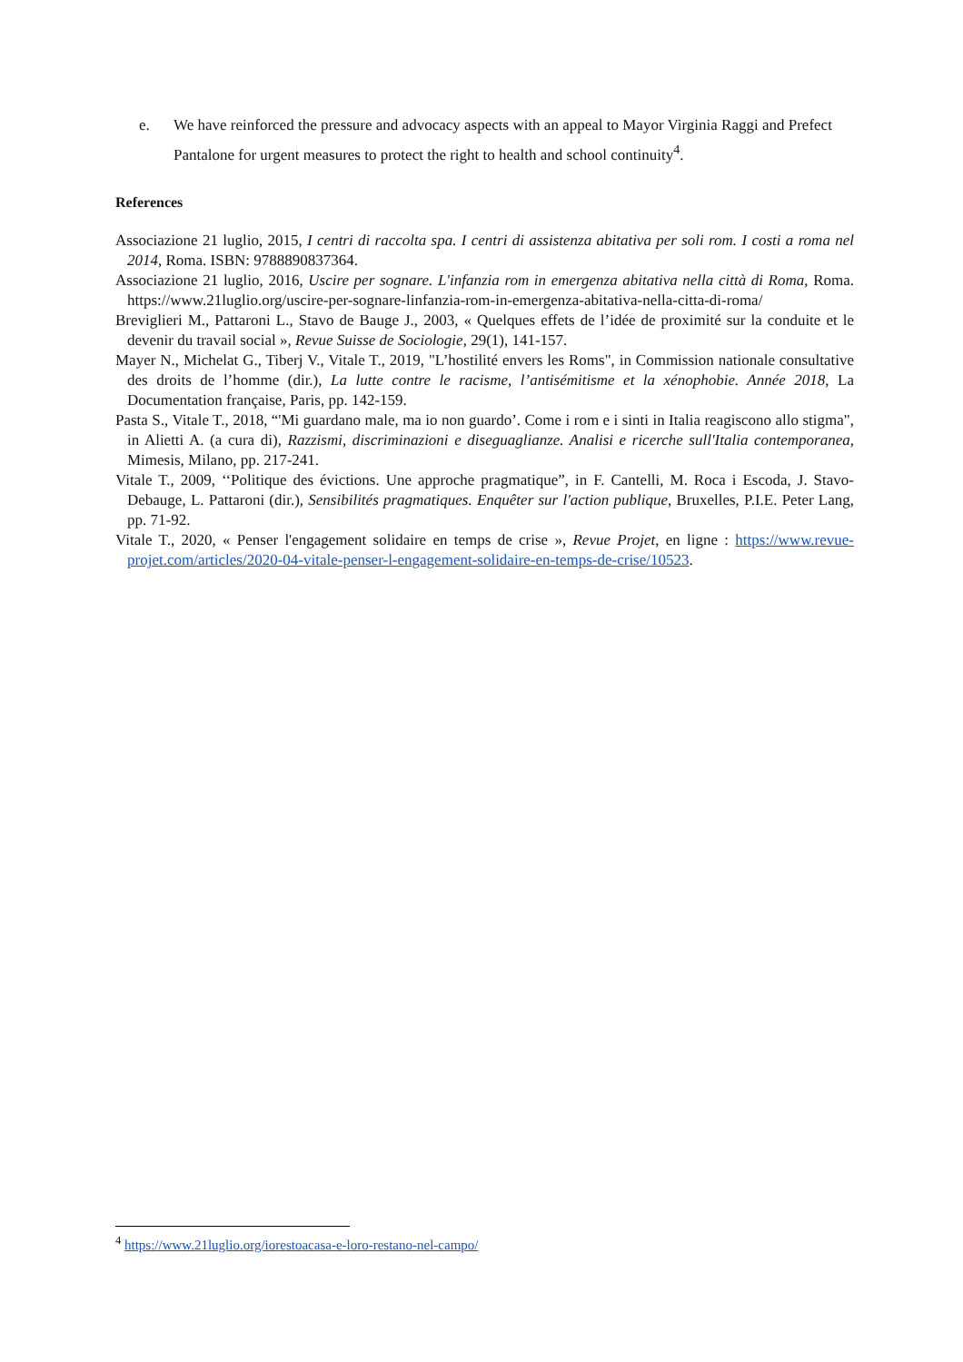e. We have reinforced the pressure and advocacy aspects with an appeal to Mayor Virginia Raggi and Prefect Pantalone for urgent measures to protect the right to health and school continuity<sup>4</sup>.
References
Associazione 21 luglio, 2015, I centri di raccolta spa. I centri di assistenza abitativa per soli rom. I costi a roma nel 2014, Roma. ISBN: 9788890837364.
Associazione 21 luglio, 2016, Uscire per sognare. L'infanzia rom in emergenza abitativa nella città di Roma, Roma. https://www.21luglio.org/uscire-per-sognare-linfanzia-rom-in-emergenza-abitativa-nella-citta-di-roma/
Breviglieri M., Pattaroni L., Stavo de Bauge J., 2003, « Quelques effets de l’idée de proximité sur la conduite et le devenir du travail social », Revue Suisse de Sociologie, 29(1), 141-157.
Mayer N., Michelat G., Tiberj V., Vitale T., 2019, "L’hostilité envers les Roms", in Commission nationale consultative des droits de l’homme (dir.), La lutte contre le racisme, l’antisémitisme et la xénophobie. Année 2018, La Documentation française, Paris, pp. 142-159.
Pasta S., Vitale T., 2018, “'Mi guardano male, ma io non guardo’. Come i rom e i sinti in Italia reagiscono allo stigma", in Alietti A. (a cura di), Razzismi, discriminazioni e diseguaglianze. Analisi e ricerche sull'Italia contemporanea, Mimesis, Milano, pp. 217-241.
Vitale T., 2009, ‘‘Politique des évictions. Une approche pragmatique”, in F. Cantelli, M. Roca i Escoda, J. Stavo-Debauge, L. Pattaroni (dir.), Sensibilités pragmatiques. Enquêter sur l'action publique, Bruxelles, P.I.E. Peter Lang, pp. 71-92.
Vitale T., 2020, « Penser l'engagement solidaire en temps de crise », Revue Projet, en ligne : https://www.revue-projet.com/articles/2020-04-vitale-penser-l-engagement-solidaire-en-temps-de-crise/10523.
<sup>4</sup> https://www.21luglio.org/iorestoacasa-e-loro-restano-nel-campo/